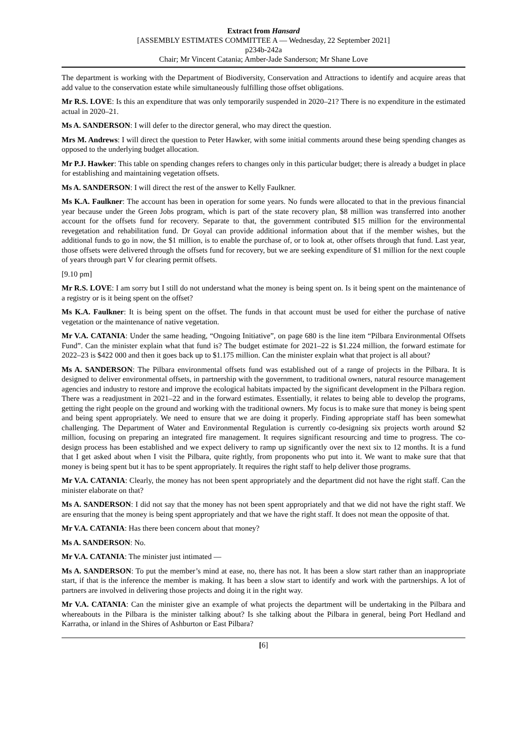Extract from Hansard
[ASSEMBLY ESTIMATES COMMITTEE A — Wednesday, 22 September 2021]
p234b-242a
Chair; Mr Vincent Catania; Amber-Jade Sanderson; Mr Shane Love
The department is working with the Department of Biodiversity, Conservation and Attractions to identify and acquire areas that add value to the conservation estate while simultaneously fulfilling those offset obligations.
Mr R.S. LOVE: Is this an expenditure that was only temporarily suspended in 2020–21? There is no expenditure in the estimated actual in 2020–21.
Ms A. SANDERSON: I will defer to the director general, who may direct the question.
Mrs M. Andrews: I will direct the question to Peter Hawker, with some initial comments around these being spending changes as opposed to the underlying budget allocation.
Mr P.J. Hawker: This table on spending changes refers to changes only in this particular budget; there is already a budget in place for establishing and maintaining vegetation offsets.
Ms A. SANDERSON: I will direct the rest of the answer to Kelly Faulkner.
Ms K.A. Faulkner: The account has been in operation for some years. No funds were allocated to that in the previous financial year because under the Green Jobs program, which is part of the state recovery plan, $8 million was transferred into another account for the offsets fund for recovery. Separate to that, the government contributed $15 million for the environmental revegetation and rehabilitation fund. Dr Goyal can provide additional information about that if the member wishes, but the additional funds to go in now, the $1 million, is to enable the purchase of, or to look at, other offsets through that fund. Last year, those offsets were delivered through the offsets fund for recovery, but we are seeking expenditure of $1 million for the next couple of years through part V for clearing permit offsets.
[9.10 pm]
Mr R.S. LOVE: I am sorry but I still do not understand what the money is being spent on. Is it being spent on the maintenance of a registry or is it being spent on the offset?
Ms K.A. Faulkner: It is being spent on the offset. The funds in that account must be used for either the purchase of native vegetation or the maintenance of native vegetation.
Mr V.A. CATANIA: Under the same heading, “Ongoing Initiative”, on page 680 is the line item “Pilbara Environmental Offsets Fund”. Can the minister explain what that fund is? The budget estimate for 2021–22 is $1.224 million, the forward estimate for 2022–23 is $422 000 and then it goes back up to $1.175 million. Can the minister explain what that project is all about?
Ms A. SANDERSON: The Pilbara environmental offsets fund was established out of a range of projects in the Pilbara. It is designed to deliver environmental offsets, in partnership with the government, to traditional owners, natural resource management agencies and industry to restore and improve the ecological habitats impacted by the significant development in the Pilbara region. There was a readjustment in 2021–22 and in the forward estimates. Essentially, it relates to being able to develop the programs, getting the right people on the ground and working with the traditional owners. My focus is to make sure that money is being spent and being spent appropriately. We need to ensure that we are doing it properly. Finding appropriate staff has been somewhat challenging. The Department of Water and Environmental Regulation is currently co-designing six projects worth around $2 million, focusing on preparing an integrated fire management. It requires significant resourcing and time to progress. The co-design process has been established and we expect delivery to ramp up significantly over the next six to 12 months. It is a fund that I get asked about when I visit the Pilbara, quite rightly, from proponents who put into it. We want to make sure that that money is being spent but it has to be spent appropriately. It requires the right staff to help deliver those programs.
Mr V.A. CATANIA: Clearly, the money has not been spent appropriately and the department did not have the right staff. Can the minister elaborate on that?
Ms A. SANDERSON: I did not say that the money has not been spent appropriately and that we did not have the right staff. We are ensuring that the money is being spent appropriately and that we have the right staff. It does not mean the opposite of that.
Mr V.A. CATANIA: Has there been concern about that money?
Ms A. SANDERSON: No.
Mr V.A. CATANIA: The minister just intimated —
Ms A. SANDERSON: To put the member’s mind at ease, no, there has not. It has been a slow start rather than an inappropriate start, if that is the inference the member is making. It has been a slow start to identify and work with the partnerships. A lot of partners are involved in delivering those projects and doing it in the right way.
Mr V.A. CATANIA: Can the minister give an example of what projects the department will be undertaking in the Pilbara and whereabouts in the Pilbara is the minister talking about? Is she talking about the Pilbara in general, being Port Hedland and Karratha, or inland in the Shires of Ashburton or East Pilbara?
[6]